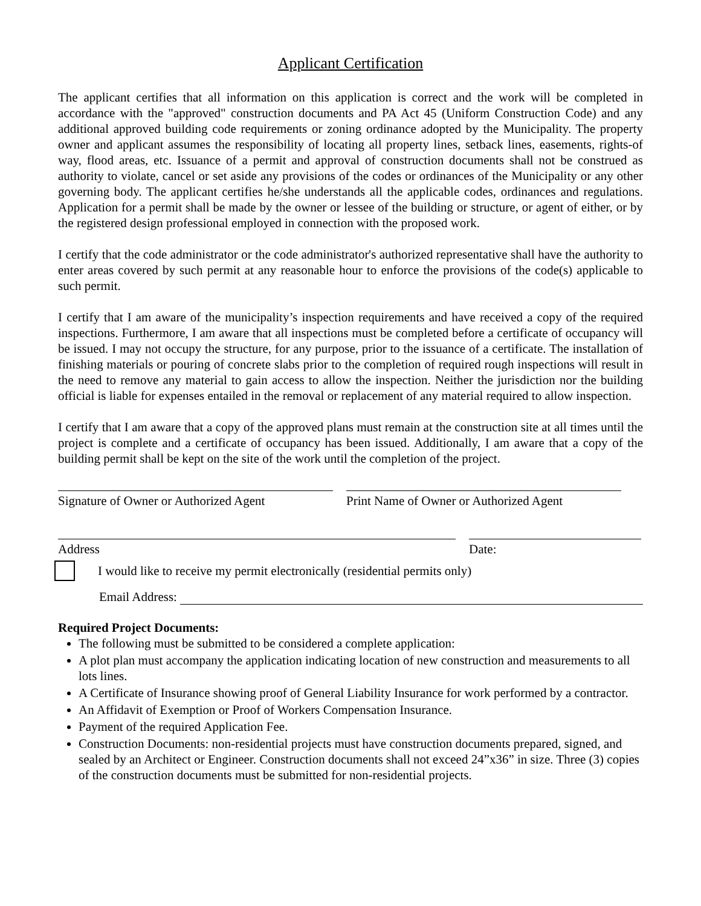Applicant Certification
The applicant certifies that all information on this application is correct and the work will be completed in accordance with the "approved" construction documents and PA Act 45 (Uniform Construction Code) and any additional approved building code requirements or zoning ordinance adopted by the Municipality. The property owner and applicant assumes the responsibility of locating all property lines, setback lines, easements, rights-of way, flood areas, etc. Issuance of a permit and approval of construction documents shall not be construed as authority to violate, cancel or set aside any provisions of the codes or ordinances of the Municipality or any other governing body. The applicant certifies he/she understands all the applicable codes, ordinances and regulations. Application for a permit shall be made by the owner or lessee of the building or structure, or agent of either, or by the registered design professional employed in connection with the proposed work.
I certify that the code administrator or the code administrator's authorized representative shall have the authority to enter areas covered by such permit at any reasonable hour to enforce the provisions of the code(s) applicable to such permit.
I certify that I am aware of the municipality’s inspection requirements and have received a copy of the required inspections. Furthermore, I am aware that all inspections must be completed before a certificate of occupancy will be issued. I may not occupy the structure, for any purpose, prior to the issuance of a certificate. The installation of finishing materials or pouring of concrete slabs prior to the completion of required rough inspections will result in the need to remove any material to gain access to allow the inspection. Neither the jurisdiction nor the building official is liable for expenses entailed in the removal or replacement of any material required to allow inspection.
I certify that I am aware that a copy of the approved plans must remain at the construction site at all times until the project is complete and a certificate of occupancy has been issued. Additionally, I am aware that a copy of the building permit shall be kept on the site of the work until the completion of the project.
Signature of Owner or Authorized Agent
Print Name of Owner or Authorized Agent
Address Date:
I would like to receive my permit electronically (residential permits only)
Email Address:
Required Project Documents:
The following must be submitted to be considered a complete application:
A plot plan must accompany the application indicating location of new construction and measurements to all lots lines.
A Certificate of Insurance showing proof of General Liability Insurance for work performed by a contractor.
An Affidavit of Exemption or Proof of Workers Compensation Insurance.
Payment of the required Application Fee.
Construction Documents: non-residential projects must have construction documents prepared, signed, and sealed by an Architect or Engineer. Construction documents shall not exceed 24”x36” in size. Three (3) copies of the construction documents must be submitted for non-residential projects.